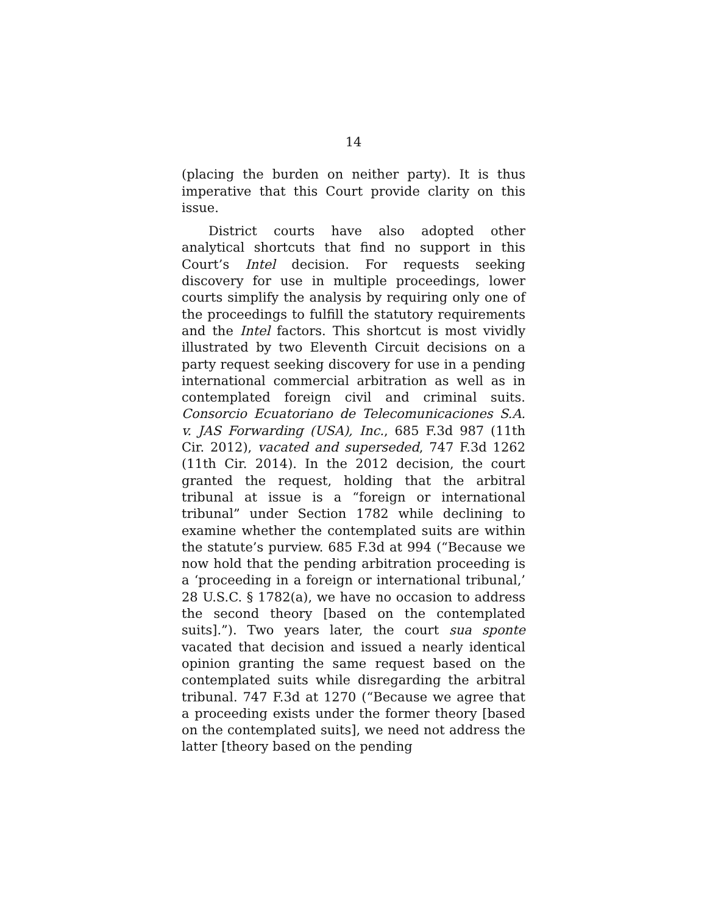14
(placing the burden on neither party). It is thus imperative that this Court provide clarity on this issue.
District courts have also adopted other analytical shortcuts that find no support in this Court’s Intel decision. For requests seeking discovery for use in multiple proceedings, lower courts simplify the analysis by requiring only one of the proceedings to fulfill the statutory requirements and the Intel factors. This shortcut is most vividly illustrated by two Eleventh Circuit decisions on a party request seeking discovery for use in a pending international commercial arbitration as well as in contemplated foreign civil and criminal suits. Consorcio Ecuatoriano de Telecomunicaciones S.A. v. JAS Forwarding (USA), Inc., 685 F.3d 987 (11th Cir. 2012), vacated and superseded, 747 F.3d 1262 (11th Cir. 2014). In the 2012 decision, the court granted the request, holding that the arbitral tribunal at issue is a “foreign or international tribunal” under Section 1782 while declining to examine whether the contemplated suits are within the statute’s purview. 685 F.3d at 994 (“Because we now hold that the pending arbitration proceeding is a ‘proceeding in a foreign or international tribunal,’ 28 U.S.C. § 1782(a), we have no occasion to address the second theory [based on the contemplated suits].”). Two years later, the court sua sponte vacated that decision and issued a nearly identical opinion granting the same request based on the contemplated suits while disregarding the arbitral tribunal. 747 F.3d at 1270 (“Because we agree that a proceeding exists under the former theory [based on the contemplated suits], we need not address the latter [theory based on the pending